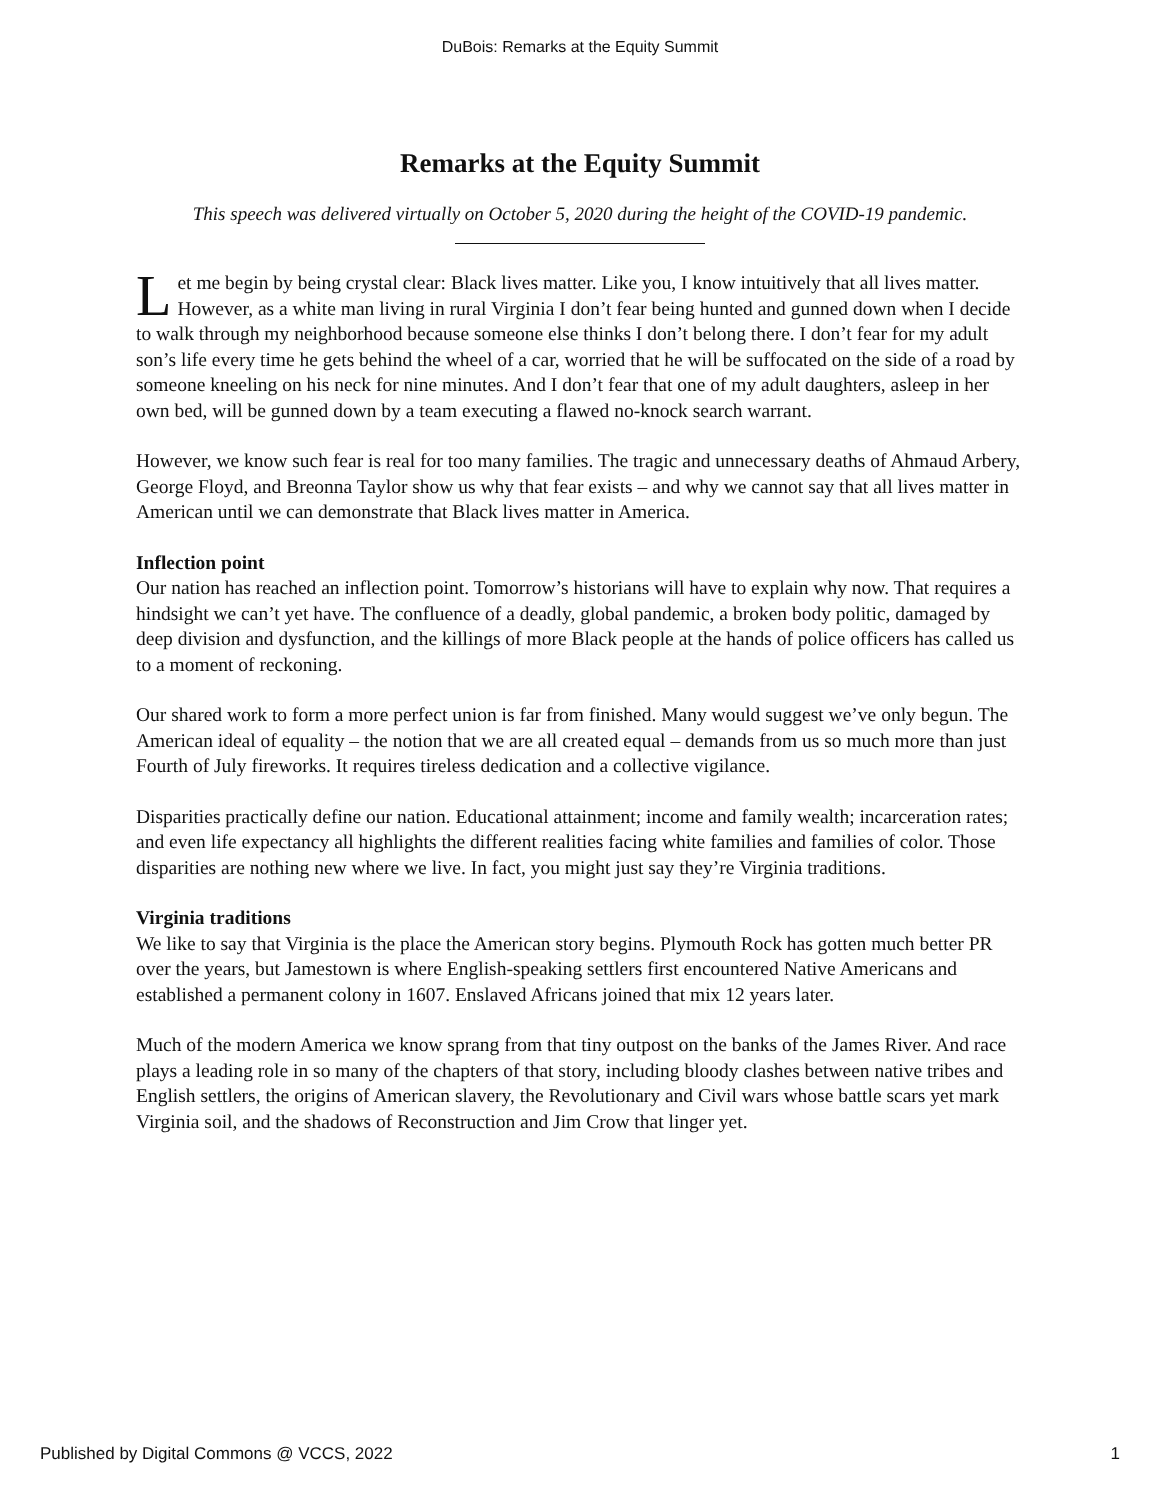DuBois: Remarks at the Equity Summit
Remarks at the Equity Summit
This speech was delivered virtually on October 5, 2020 during the height of the COVID-19 pandemic.
Let me begin by being crystal clear: Black lives matter. Like you, I know intuitively that all lives matter. However, as a white man living in rural Virginia I don’t fear being hunted and gunned down when I decide to walk through my neighborhood because someone else thinks I don’t belong there. I don’t fear for my adult son’s life every time he gets behind the wheel of a car, worried that he will be suffocated on the side of a road by someone kneeling on his neck for nine minutes. And I don’t fear that one of my adult daughters, asleep in her own bed, will be gunned down by a team executing a flawed no-knock search warrant.
However, we know such fear is real for too many families. The tragic and unnecessary deaths of Ahmaud Arbery, George Floyd, and Breonna Taylor show us why that fear exists – and why we cannot say that all lives matter in American until we can demonstrate that Black lives matter in America.
Inflection point
Our nation has reached an inflection point. Tomorrow’s historians will have to explain why now. That requires a hindsight we can’t yet have. The confluence of a deadly, global pandemic, a broken body politic, damaged by deep division and dysfunction, and the killings of more Black people at the hands of police officers has called us to a moment of reckoning.
Our shared work to form a more perfect union is far from finished. Many would suggest we’ve only begun. The American ideal of equality – the notion that we are all created equal – demands from us so much more than just Fourth of July fireworks. It requires tireless dedication and a collective vigilance.
Disparities practically define our nation. Educational attainment; income and family wealth; incarceration rates; and even life expectancy all highlights the different realities facing white families and families of color. Those disparities are nothing new where we live. In fact, you might just say they’re Virginia traditions.
Virginia traditions
We like to say that Virginia is the place the American story begins. Plymouth Rock has gotten much better PR over the years, but Jamestown is where English-speaking settlers first encountered Native Americans and established a permanent colony in 1607. Enslaved Africans joined that mix 12 years later.
Much of the modern America we know sprang from that tiny outpost on the banks of the James River. And race plays a leading role in so many of the chapters of that story, including bloody clashes between native tribes and English settlers, the origins of American slavery, the Revolutionary and Civil wars whose battle scars yet mark Virginia soil, and the shadows of Reconstruction and Jim Crow that linger yet.
Published by Digital Commons @ VCCS, 2022 1